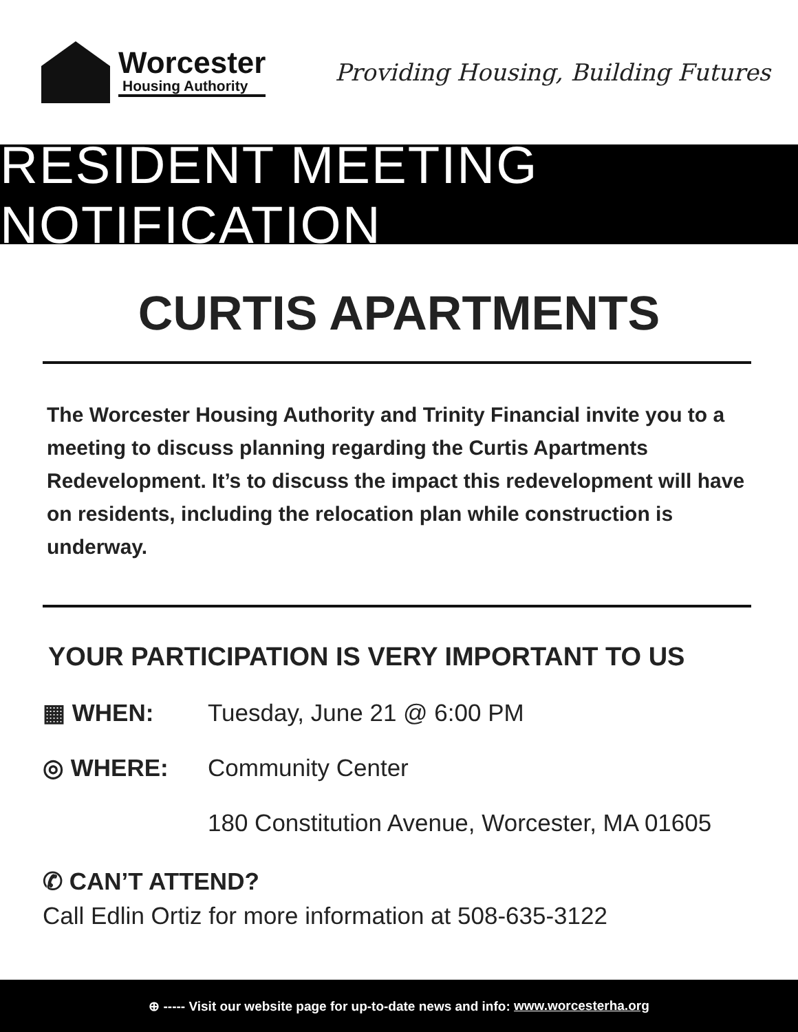Worcester
Housing Authority
Providing Housing, Building Futures
RESIDENT MEETING NOTIFICATION
CURTIS APARTMENTS
The Worcester Housing Authority and Trinity Financial invite you to a meeting to discuss planning regarding the Curtis Apartments Redevelopment. It’s to discuss the impact this redevelopment will have on residents, including the relocation plan while construction is underway.
YOUR PARTICIPATION IS VERY IMPORTANT TO US
▦ WHEN: Tuesday, June 21 @ 6:00 PM
◎ WHERE: Community Center
180 Constitution Avenue, Worcester, MA 01605
✆ CAN’T ATTEND?
Call Edlin Ortiz for more information at 508-635-3122
⊕ ----- Visit our website page for up-to-date news and info: www.worcesterha.org